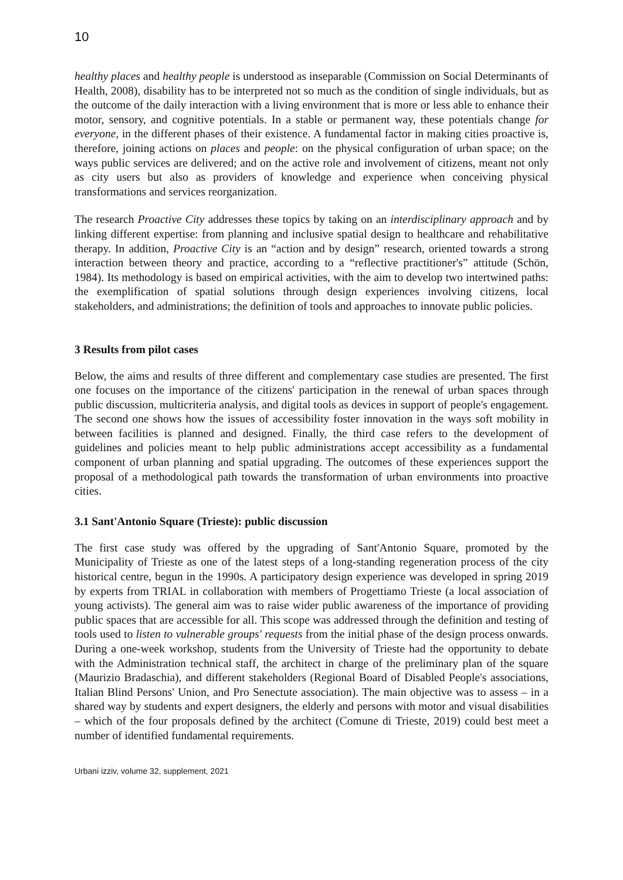10
healthy places and healthy people is understood as inseparable (Commission on Social Determinants of Health, 2008), disability has to be interpreted not so much as the condition of single individuals, but as the outcome of the daily interaction with a living environment that is more or less able to enhance their motor, sensory, and cognitive potentials. In a stable or permanent way, these potentials change for everyone, in the different phases of their existence. A fundamental factor in making cities proactive is, therefore, joining actions on places and people: on the physical configuration of urban space; on the ways public services are delivered; and on the active role and involvement of citizens, meant not only as city users but also as providers of knowledge and experience when conceiving physical transformations and services reorganization.
The research Proactive City addresses these topics by taking on an interdisciplinary approach and by linking different expertise: from planning and inclusive spatial design to healthcare and rehabilitative therapy. In addition, Proactive City is an “action and by design” research, oriented towards a strong interaction between theory and practice, according to a “reflective practitioner's” attitude (Schön, 1984). Its methodology is based on empirical activities, with the aim to develop two intertwined paths: the exemplification of spatial solutions through design experiences involving citizens, local stakeholders, and administrations; the definition of tools and approaches to innovate public policies.
3 Results from pilot cases
Below, the aims and results of three different and complementary case studies are presented. The first one focuses on the importance of the citizens' participation in the renewal of urban spaces through public discussion, multicriteria analysis, and digital tools as devices in support of people's engagement. The second one shows how the issues of accessibility foster innovation in the ways soft mobility in between facilities is planned and designed. Finally, the third case refers to the development of guidelines and policies meant to help public administrations accept accessibility as a fundamental component of urban planning and spatial upgrading. The outcomes of these experiences support the proposal of a methodological path towards the transformation of urban environments into proactive cities.
3.1 Sant'Antonio Square (Trieste): public discussion
The first case study was offered by the upgrading of Sant'Antonio Square, promoted by the Municipality of Trieste as one of the latest steps of a long-standing regeneration process of the city historical centre, begun in the 1990s. A participatory design experience was developed in spring 2019 by experts from TRIAL in collaboration with members of Progettiamo Trieste (a local association of young activists). The general aim was to raise wider public awareness of the importance of providing public spaces that are accessible for all. This scope was addressed through the definition and testing of tools used to listen to vulnerable groups' requests from the initial phase of the design process onwards. During a one-week workshop, students from the University of Trieste had the opportunity to debate with the Administration technical staff, the architect in charge of the preliminary plan of the square (Maurizio Bradaschia), and different stakeholders (Regional Board of Disabled People's associations, Italian Blind Persons' Union, and Pro Senectute association). The main objective was to assess – in a shared way by students and expert designers, the elderly and persons with motor and visual disabilities – which of the four proposals defined by the architect (Comune di Trieste, 2019) could best meet a number of identified fundamental requirements.
Urbani izziv, volume 32, supplement, 2021